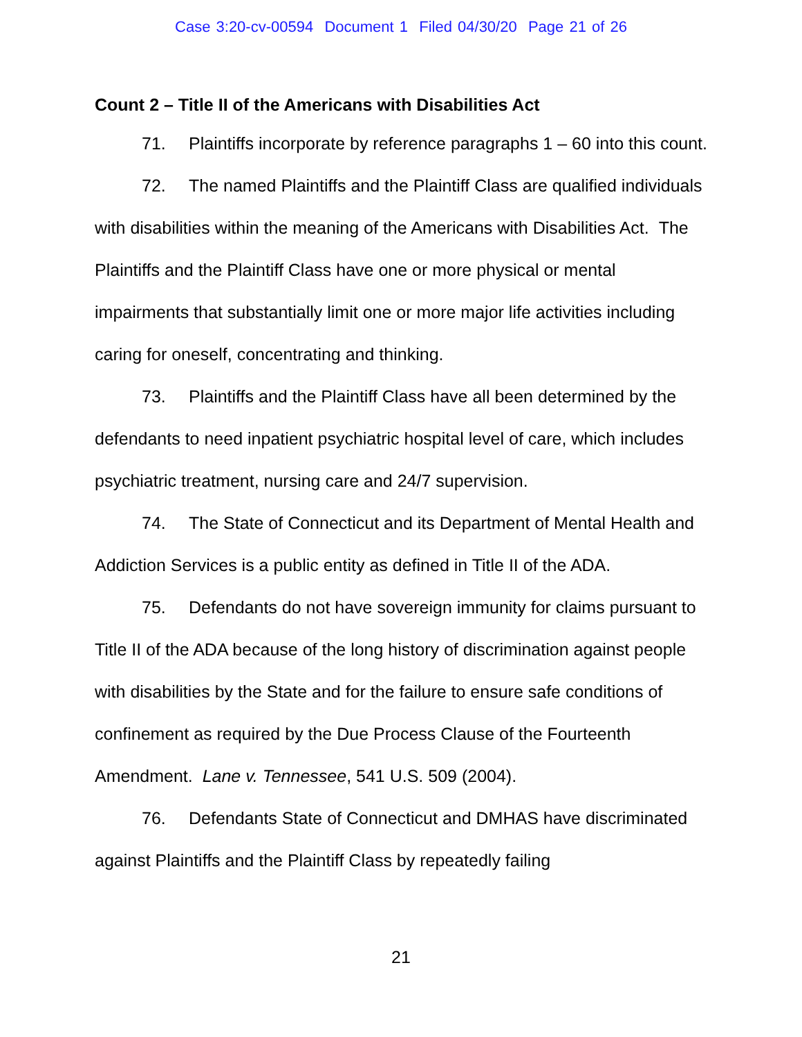Case 3:20-cv-00594 Document 1 Filed 04/30/20 Page 21 of 26
Count 2 – Title II of the Americans with Disabilities Act
71. Plaintiffs incorporate by reference paragraphs 1 – 60 into this count.
72. The named Plaintiffs and the Plaintiff Class are qualified individuals with disabilities within the meaning of the Americans with Disabilities Act. The Plaintiffs and the Plaintiff Class have one or more physical or mental impairments that substantially limit one or more major life activities including caring for oneself, concentrating and thinking.
73. Plaintiffs and the Plaintiff Class have all been determined by the defendants to need inpatient psychiatric hospital level of care, which includes psychiatric treatment, nursing care and 24/7 supervision.
74. The State of Connecticut and its Department of Mental Health and Addiction Services is a public entity as defined in Title II of the ADA.
75. Defendants do not have sovereign immunity for claims pursuant to Title II of the ADA because of the long history of discrimination against people with disabilities by the State and for the failure to ensure safe conditions of confinement as required by the Due Process Clause of the Fourteenth Amendment. Lane v. Tennessee, 541 U.S. 509 (2004).
76. Defendants State of Connecticut and DMHAS have discriminated against Plaintiffs and the Plaintiff Class by repeatedly failing
21